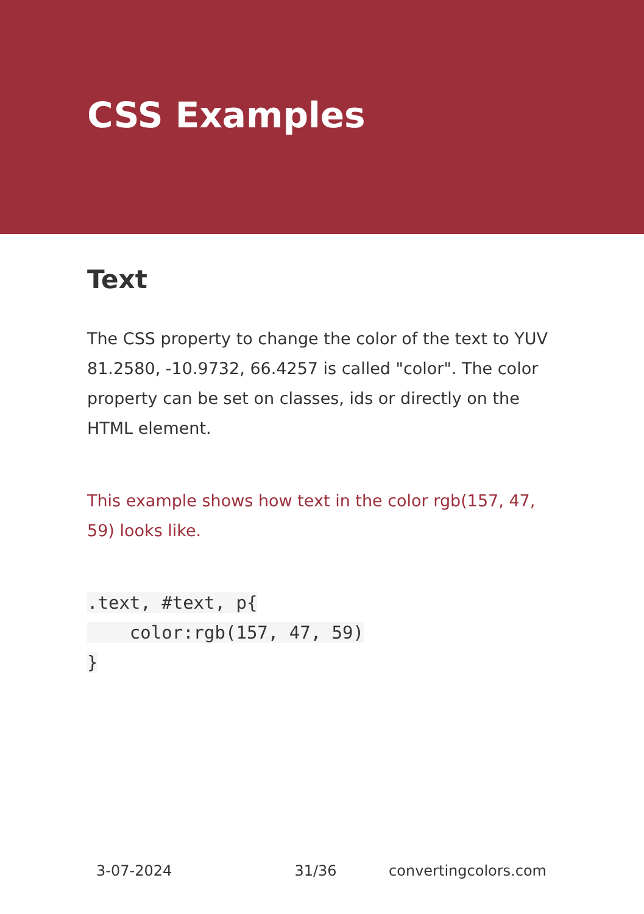CSS Examples
Text
The CSS property to change the color of the text to YUV 81.2580, -10.9732, 66.4257 is called "color". The color property can be set on classes, ids or directly on the HTML element.
This example shows how text in the color rgb(157, 47, 59) looks like.
.text, #text, p{
    color:rgb(157, 47, 59)
}
3-07-2024 31/36 convertingcolors.com